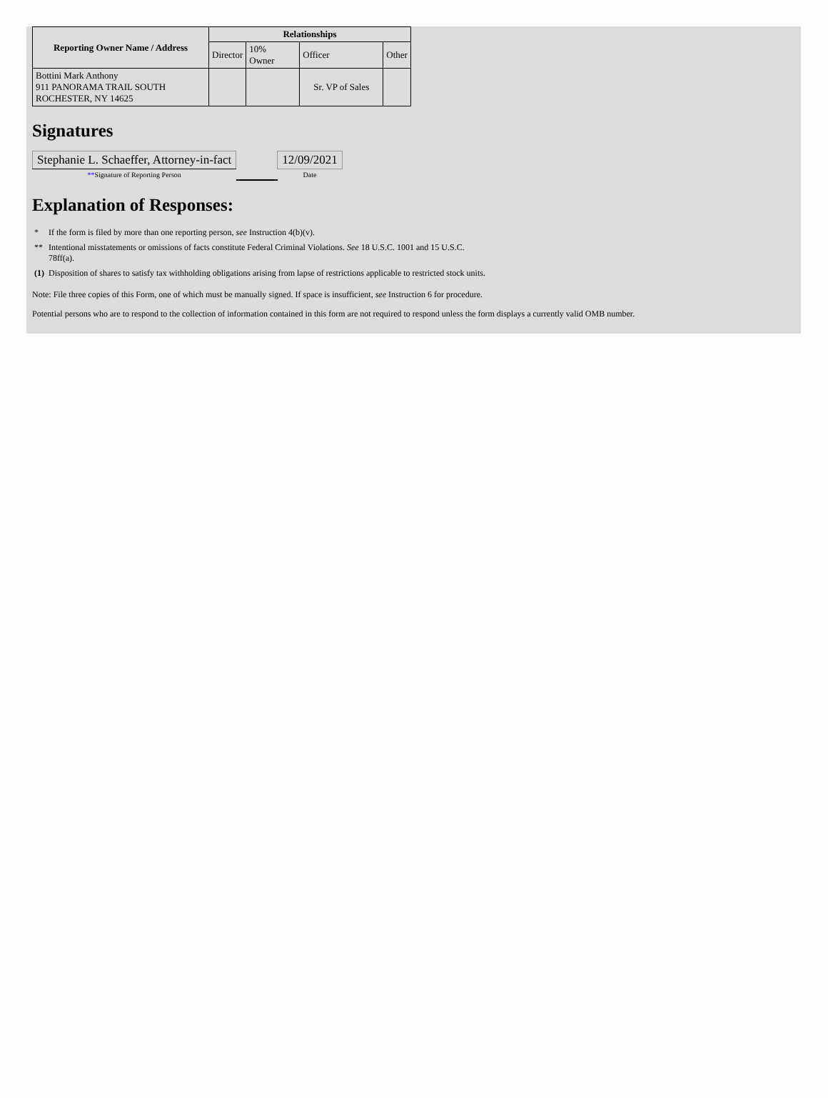| Reporting Owner Name / Address | Relationships | | | |
| --- | --- | --- | --- | --- |
| | Director | 10% Owner | Officer | Other |
| Bottini Mark Anthony 911 PANORAMA TRAIL SOUTH ROCHESTER, NY 14625 | | | Sr. VP of Sales | |
Signatures
| Stephanie L. Schaeffer, Attorney-in-fact | | 12/09/2021 |
| ** Signature of Reporting Person | | Date |
Explanation of Responses:
| * | If the form is filed by more than one reporting person, see Instruction 4(b)(v). |
| ** | Intentional misstatements or omissions of facts constitute Federal Criminal Violations. See 18 U.S.C. 1001 and 15 U.S.C. 78ff(a). |
| (1) | Disposition of shares to satisfy tax withholding obligations arising from lapse of restrictions applicable to restricted stock units. |
Note: File three copies of this Form, one of which must be manually signed. If space is insufficient, see Instruction 6 for procedure.
Potential persons who are to respond to the collection of information contained in this form are not required to respond unless the form displays a currently valid OMB number.